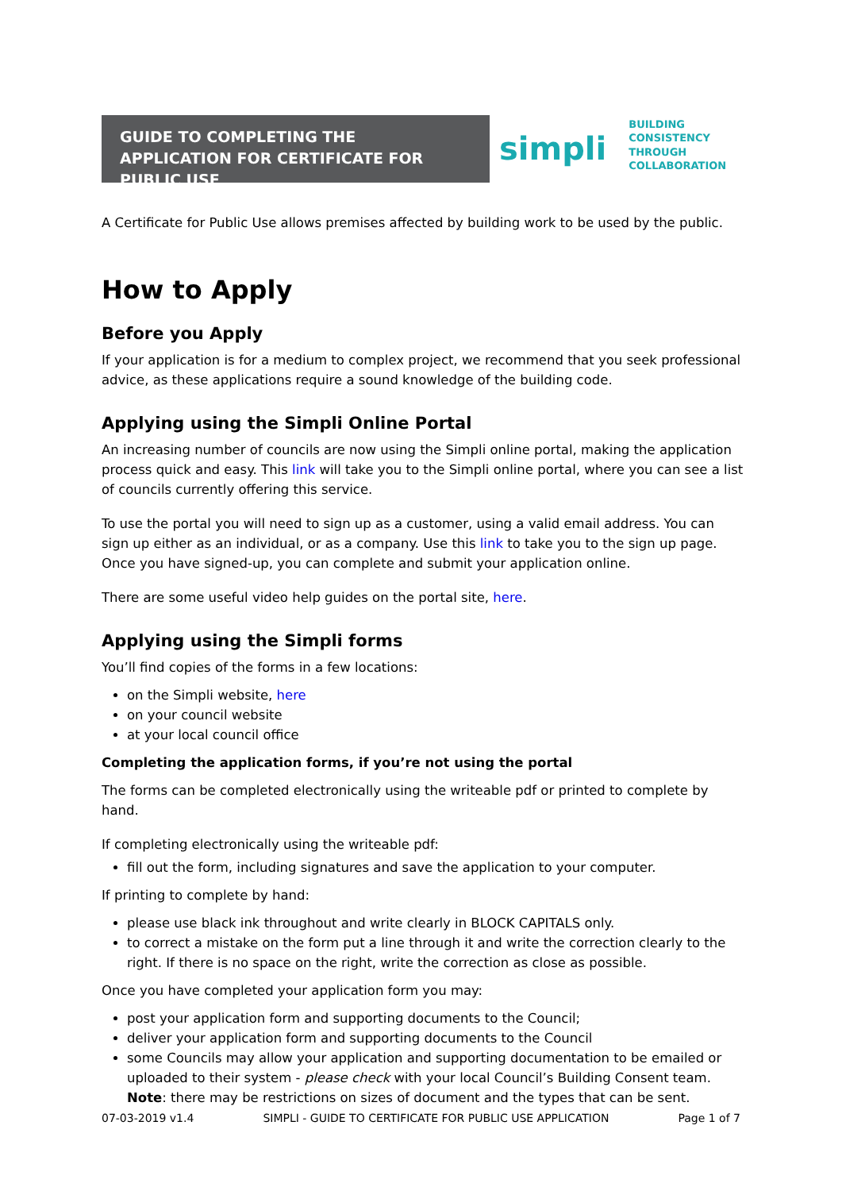GUIDE TO COMPLETING THE APPLICATION FOR CERTIFICATE FOR PUBLIC USE
simpli
BUILDING
CONSISTENCY
THROUGH
COLLABORATION
A Certificate for Public Use allows premises affected by building work to be used by the public.
How to Apply
Before you Apply
If your application is for a medium to complex project, we recommend that you seek professional advice, as these applications require a sound knowledge of the building code.
Applying using the Simpli Online Portal
An increasing number of councils are now using the Simpli online portal, making the application process quick and easy. This link will take you to the Simpli online portal, where you can see a list of councils currently offering this service.
To use the portal you will need to sign up as a customer, using a valid email address. You can sign up either as an individual, or as a company. Use this link to take you to the sign up page. Once you have signed-up, you can complete and submit your application online.
There are some useful video help guides on the portal site, here.
Applying using the Simpli forms
You’ll find copies of the forms in a few locations:
on the Simpli website, here
on your council website
at your local council office
Completing the application forms, if you’re not using the portal
The forms can be completed electronically using the writeable pdf or printed to complete by hand.
If completing electronically using the writeable pdf:
fill out the form, including signatures and save the application to your computer.
If printing to complete by hand:
please use black ink throughout and write clearly in BLOCK CAPITALS only.
to correct a mistake on the form put a line through it and write the correction clearly to the right. If there is no space on the right, write the correction as close as possible.
Once you have completed your application form you may:
post your application form and supporting documents to the Council;
deliver your application form and supporting documents to the Council
some Councils may allow your application and supporting documentation to be emailed or uploaded to their system - please check with your local Council’s Building Consent team. Note: there may be restrictions on sizes of document and the types that can be sent.
07-03-2019 v1.4 SIMPLI - GUIDE TO CERTIFICATE FOR PUBLIC USE APPLICATION Page 1 of 7